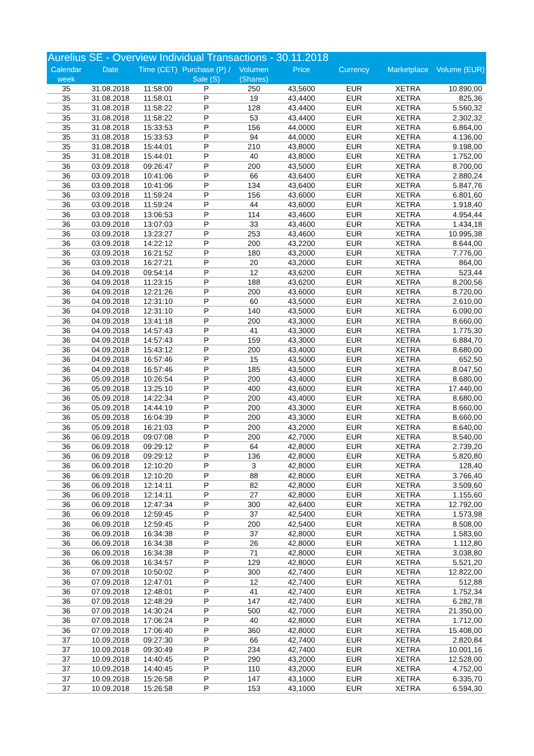Aurelius SE - Overview Individual Transactions - 30.11.2018
| Calendar week | Date | Time (CET) | Purchase (P) / Sale (S) | Volumen (Shares) | Price | Currency | Marketplace | Volume (EUR) |
| --- | --- | --- | --- | --- | --- | --- | --- | --- |
| 35 | 31.08.2018 | 11:58:00 | P | 250 | 43,5600 | EUR | XETRA | 10.890,00 |
| 35 | 31.08.2018 | 11:58:01 | P | 19 | 43,4400 | EUR | XETRA | 825,36 |
| 35 | 31.08.2018 | 11:58:22 | P | 128 | 43,4400 | EUR | XETRA | 5.560,32 |
| 35 | 31.08.2018 | 11:58:22 | P | 53 | 43,4400 | EUR | XETRA | 2.302,32 |
| 35 | 31.08.2018 | 15:33:53 | P | 156 | 44,0000 | EUR | XETRA | 6.864,00 |
| 35 | 31.08.2018 | 15:33:53 | P | 94 | 44,0000 | EUR | XETRA | 4.136,00 |
| 35 | 31.08.2018 | 15:44:01 | P | 210 | 43,8000 | EUR | XETRA | 9.198,00 |
| 35 | 31.08.2018 | 15:44:01 | P | 40 | 43,8000 | EUR | XETRA | 1.752,00 |
| 36 | 03.09.2018 | 09:26:47 | P | 200 | 43,5000 | EUR | XETRA | 8.700,00 |
| 36 | 03.09.2018 | 10:41:06 | P | 66 | 43,6400 | EUR | XETRA | 2.880,24 |
| 36 | 03.09.2018 | 10:41:06 | P | 134 | 43,6400 | EUR | XETRA | 5.847,76 |
| 36 | 03.09.2018 | 11:59:24 | P | 156 | 43,6000 | EUR | XETRA | 6.801,60 |
| 36 | 03.09.2018 | 11:59:24 | P | 44 | 43,6000 | EUR | XETRA | 1.918,40 |
| 36 | 03.09.2018 | 13:06:53 | P | 114 | 43,4600 | EUR | XETRA | 4.954,44 |
| 36 | 03.09.2018 | 13:07:03 | P | 33 | 43,4600 | EUR | XETRA | 1.434,18 |
| 36 | 03.09.2018 | 13:23:27 | P | 253 | 43,4600 | EUR | XETRA | 10.995,38 |
| 36 | 03.09.2018 | 14:22:12 | P | 200 | 43,2200 | EUR | XETRA | 8.644,00 |
| 36 | 03.09.2018 | 16:21:52 | P | 180 | 43,2000 | EUR | XETRA | 7.776,00 |
| 36 | 03.09.2018 | 16:27:21 | P | 20 | 43,2000 | EUR | XETRA | 864,00 |
| 36 | 04.09.2018 | 09:54:14 | P | 12 | 43,6200 | EUR | XETRA | 523,44 |
| 36 | 04.09.2018 | 11:23:15 | P | 188 | 43,6200 | EUR | XETRA | 8.200,56 |
| 36 | 04.09.2018 | 12:21:26 | P | 200 | 43,6000 | EUR | XETRA | 8.720,00 |
| 36 | 04.09.2018 | 12:31:10 | P | 60 | 43,5000 | EUR | XETRA | 2.610,00 |
| 36 | 04.09.2018 | 12:31:10 | P | 140 | 43,5000 | EUR | XETRA | 6.090,00 |
| 36 | 04.09.2018 | 13:41:18 | P | 200 | 43,3000 | EUR | XETRA | 8.660,00 |
| 36 | 04.09.2018 | 14:57:43 | P | 41 | 43,3000 | EUR | XETRA | 1.775,30 |
| 36 | 04.09.2018 | 14:57:43 | P | 159 | 43,3000 | EUR | XETRA | 6.884,70 |
| 36 | 04.09.2018 | 15:43:12 | P | 200 | 43,4000 | EUR | XETRA | 8.680,00 |
| 36 | 04.09.2018 | 16:57:46 | P | 15 | 43,5000 | EUR | XETRA | 652,50 |
| 36 | 04.09.2018 | 16:57:46 | P | 185 | 43,5000 | EUR | XETRA | 8.047,50 |
| 36 | 05.09.2018 | 10:26:54 | P | 200 | 43,4000 | EUR | XETRA | 8.680,00 |
| 36 | 05.09.2018 | 13:25:10 | P | 400 | 43,6000 | EUR | XETRA | 17.440,00 |
| 36 | 05.09.2018 | 14:22:34 | P | 200 | 43,4000 | EUR | XETRA | 8.680,00 |
| 36 | 05.09.2018 | 14:44:19 | P | 200 | 43,3000 | EUR | XETRA | 8.660,00 |
| 36 | 05.09.2018 | 16:04:39 | P | 200 | 43,3000 | EUR | XETRA | 8.660,00 |
| 36 | 05.09.2018 | 16:21:03 | P | 200 | 43,2000 | EUR | XETRA | 8.640,00 |
| 36 | 06.09.2018 | 09:07:08 | P | 200 | 42,7000 | EUR | XETRA | 8.540,00 |
| 36 | 06.09.2018 | 09:29:12 | P | 64 | 42,8000 | EUR | XETRA | 2.739,20 |
| 36 | 06.09.2018 | 09:29:12 | P | 136 | 42,8000 | EUR | XETRA | 5.820,80 |
| 36 | 06.09.2018 | 12:10:20 | P | 3 | 42,8000 | EUR | XETRA | 128,40 |
| 36 | 06.09.2018 | 12:10:20 | P | 88 | 42,8000 | EUR | XETRA | 3.766,40 |
| 36 | 06.09.2018 | 12:14:11 | P | 82 | 42,8000 | EUR | XETRA | 3.509,60 |
| 36 | 06.09.2018 | 12:14:11 | P | 27 | 42,8000 | EUR | XETRA | 1.155,60 |
| 36 | 06.09.2018 | 12:47:34 | P | 300 | 42,6400 | EUR | XETRA | 12.792,00 |
| 36 | 06.09.2018 | 12:59:45 | P | 37 | 42,5400 | EUR | XETRA | 1.573,98 |
| 36 | 06.09.2018 | 12:59:45 | P | 200 | 42,5400 | EUR | XETRA | 8.508,00 |
| 36 | 06.09.2018 | 16:34:38 | P | 37 | 42,8000 | EUR | XETRA | 1.583,60 |
| 36 | 06.09.2018 | 16:34:38 | P | 26 | 42,8000 | EUR | XETRA | 1.112,80 |
| 36 | 06.09.2018 | 16:34:38 | P | 71 | 42,8000 | EUR | XETRA | 3.038,80 |
| 36 | 06.09.2018 | 16:34:57 | P | 129 | 42,8000 | EUR | XETRA | 5.521,20 |
| 36 | 07.09.2018 | 10:50:02 | P | 300 | 42,7400 | EUR | XETRA | 12.822,00 |
| 36 | 07.09.2018 | 12:47:01 | P | 12 | 42,7400 | EUR | XETRA | 512,88 |
| 36 | 07.09.2018 | 12:48:01 | P | 41 | 42,7400 | EUR | XETRA | 1.752,34 |
| 36 | 07.09.2018 | 12:48:29 | P | 147 | 42,7400 | EUR | XETRA | 6.282,78 |
| 36 | 07.09.2018 | 14:30:24 | P | 500 | 42,7000 | EUR | XETRA | 21.350,00 |
| 36 | 07.09.2018 | 17:06:24 | P | 40 | 42,8000 | EUR | XETRA | 1.712,00 |
| 36 | 07.09.2018 | 17:06:40 | P | 360 | 42,8000 | EUR | XETRA | 15.408,00 |
| 37 | 10.09.2018 | 09:27:30 | P | 66 | 42,7400 | EUR | XETRA | 2.820,84 |
| 37 | 10.09.2018 | 09:30:49 | P | 234 | 42,7400 | EUR | XETRA | 10.001,16 |
| 37 | 10.09.2018 | 14:40:45 | P | 290 | 43,2000 | EUR | XETRA | 12.528,00 |
| 37 | 10.09.2018 | 14:40:45 | P | 110 | 43,2000 | EUR | XETRA | 4.752,00 |
| 37 | 10.09.2018 | 15:26:58 | P | 147 | 43,1000 | EUR | XETRA | 6.335,70 |
| 37 | 10.09.2018 | 15:26:58 | P | 153 | 43,1000 | EUR | XETRA | 6.594,30 |